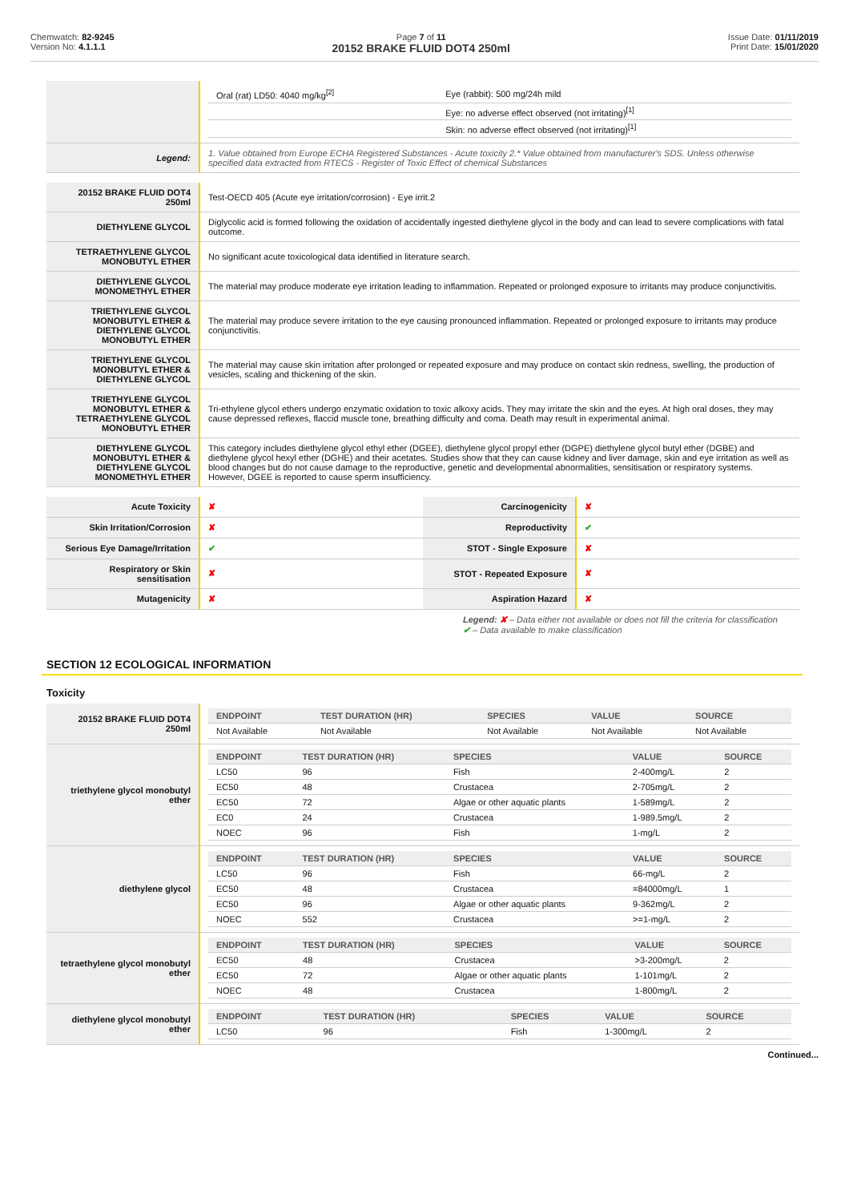Chemwatch: 82-9245
Version No: 4.1.1.1
Page 7 of 11
20152 BRAKE FLUID DOT4 250ml
Issue Date: 01/11/2019
Print Date: 15/01/2020
| | / Oral (rat) LD50: 4040 mg/kg<sup>[2]</sup> / Eye (rabbit): 500 mg/24h mild / / / Eye: no adverse effect observed (not irritating)<sup>[1]</sup> / / / Skin: no adverse effect observed (not irritating)<sup>[1]</sup> / |
| Legend: | 1. Value obtained from Europe ECHA Registered Substances - Acute toxicity 2.* Value obtained from manufacturer's SDS. Unless otherwise specified data extracted from RTECS - Register of Toxic Effect of chemical Substances |
| 20152 BRAKE FLUID DOT4 250ml | Test-OECD 405 (Acute eye irritation/corrosion) - Eye irrit.2 |
| DIETHYLENE GLYCOL | Diglycolic acid is formed following the oxidation of accidentally ingested diethylene glycol in the body and can lead to severe complications with fatal outcome. |
| TETRAETHYLENE GLYCOL MONOBUTYL ETHER | No significant acute toxicological data identified in literature search. |
| DIETHYLENE GLYCOL MONOMETHYL ETHER | The material may produce moderate eye irritation leading to inflammation. Repeated or prolonged exposure to irritants may produce conjunctivitis. |
| TRIETHYLENE GLYCOL MONOBUTYL ETHER & DIETHYLENE GLYCOL MONOBUTYL ETHER | The material may produce severe irritation to the eye causing pronounced inflammation. Repeated or prolonged exposure to irritants may produce conjunctivitis. |
| TRIETHYLENE GLYCOL MONOBUTYL ETHER & DIETHYLENE GLYCOL | The material may cause skin irritation after prolonged or repeated exposure and may produce on contact skin redness, swelling, the production of vesicles, scaling and thickening of the skin. |
| TRIETHYLENE GLYCOL MONOBUTYL ETHER & TETRAETHYLENE GLYCOL MONOBUTYL ETHER | Tri-ethylene glycol ethers undergo enzymatic oxidation to toxic alkoxy acids. They may irritate the skin and the eyes. At high oral doses, they may cause depressed reflexes, flaccid muscle tone, breathing difficulty and coma. Death may result in experimental animal. |
| DIETHYLENE GLYCOL MONOBUTYL ETHER & DIETHYLENE GLYCOL MONOMETHYL ETHER | This category includes diethylene glycol ethyl ether (DGEE), diethylene glycol propyl ether (DGPE) diethylene glycol butyl ether (DGBE) and diethylene glycol hexyl ether (DGHE) and their acetates. Studies show that they can cause kidney and liver damage, skin and eye irritation as well as blood changes but do not cause damage to the reproductive, genetic and developmental abnormalities, sensitisation or respiratory systems. However, DGEE is reported to cause sperm insufficiency. |
| Acute Toxicity | ✘ | Carcinogenicity | ✘ |
| Skin Irritation/Corrosion | ✘ | Reproductivity | ✔ |
| Serious Eye Damage/Irritation | ✔ | STOT - Single Exposure | ✘ |
| Respiratory or Skin sensitisation | ✘ | STOT - Repeated Exposure | ✘ |
| Mutagenicity | ✘ | Aspiration Hazard | ✘ |
Legend: ✘ – Data either not available or does not fill the criteria for classification
✔ – Data available to make classification
SECTION 12 ECOLOGICAL INFORMATION
Toxicity
| 20152 BRAKE FLUID DOT4 250ml | / ENDPOINT / TEST DURATION (HR) / SPECIES / VALUE / SOURCE / / --- / --- / --- / --- / --- / / Not Available / Not Available / Not Available / Not Available / Not Available / |
| triethylene glycol monobutyl ether | / ENDPOINT / TEST DURATION (HR) / SPECIES / VALUE / SOURCE / / --- / --- / --- / --- / --- / / LC50 / 96 / Fish / 2-400mg/L / 2 / / EC50 / 48 / Crustacea / 2-705mg/L / 2 / / EC50 / 72 / Algae or other aquatic plants / 1-589mg/L / 2 / / EC0 / 24 / Crustacea / 1-989.5mg/L / 2 / / NOEC / 96 / Fish / 1-mg/L / 2 / |
| diethylene glycol | / ENDPOINT / TEST DURATION (HR) / SPECIES / VALUE / SOURCE / / --- / --- / --- / --- / --- / / LC50 / 96 / Fish / 66-mg/L / 2 / / EC50 / 48 / Crustacea / =84000mg/L / 1 / / EC50 / 96 / Algae or other aquatic plants / 9-362mg/L / 2 / / NOEC / 552 / Crustacea / >=1-mg/L / 2 / |
| tetraethylene glycol monobutyl ether | / ENDPOINT / TEST DURATION (HR) / SPECIES / VALUE / SOURCE / / --- / --- / --- / --- / --- / / EC50 / 48 / Crustacea / >3-200mg/L / 2 / / EC50 / 72 / Algae or other aquatic plants / 1-101mg/L / 2 / / NOEC / 48 / Crustacea / 1-800mg/L / 2 / |
| diethylene glycol monobutyl ether | / ENDPOINT / TEST DURATION (HR) / SPECIES / VALUE / SOURCE / / --- / --- / --- / --- / --- / / LC50 / 96 / Fish / 1-300mg/L / 2 / |
Continued...